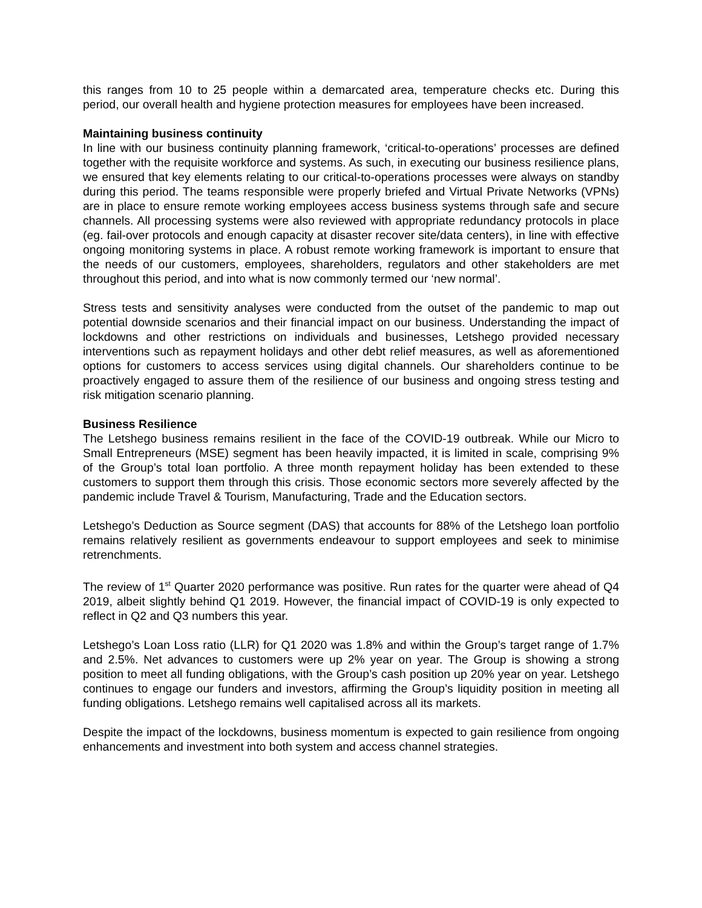this ranges from 10 to 25 people within a demarcated area, temperature checks etc. During this period, our overall health and hygiene protection measures for employees have been increased.
Maintaining business continuity
In line with our business continuity planning framework, ‘critical-to-operations’ processes are defined together with the requisite workforce and systems. As such, in executing our business resilience plans, we ensured that key elements relating to our critical-to-operations processes were always on standby during this period. The teams responsible were properly briefed and Virtual Private Networks (VPNs) are in place to ensure remote working employees access business systems through safe and secure channels. All processing systems were also reviewed with appropriate redundancy protocols in place (eg. fail-over protocols and enough capacity at disaster recover site/data centers), in line with effective ongoing monitoring systems in place. A robust remote working framework is important to ensure that the needs of our customers, employees, shareholders, regulators and other stakeholders are met throughout this period, and into what is now commonly termed our ‘new normal’.
Stress tests and sensitivity analyses were conducted from the outset of the pandemic to map out potential downside scenarios and their financial impact on our business. Understanding the impact of lockdowns and other restrictions on individuals and businesses, Letshego provided necessary interventions such as repayment holidays and other debt relief measures, as well as aforementioned options for customers to access services using digital channels. Our shareholders continue to be proactively engaged to assure them of the resilience of our business and ongoing stress testing and risk mitigation scenario planning.
Business Resilience
The Letshego business remains resilient in the face of the COVID-19 outbreak. While our Micro to Small Entrepreneurs (MSE) segment has been heavily impacted, it is limited in scale, comprising 9% of the Group’s total loan portfolio. A three month repayment holiday has been extended to these customers to support them through this crisis. Those economic sectors more severely affected by the pandemic include Travel & Tourism, Manufacturing, Trade and the Education sectors.
Letshego’s Deduction as Source segment (DAS) that accounts for 88% of the Letshego loan portfolio remains relatively resilient as governments endeavour to support employees and seek to minimise retrenchments.
The review of 1<sup>st</sup> Quarter 2020 performance was positive. Run rates for the quarter were ahead of Q4 2019, albeit slightly behind Q1 2019. However, the financial impact of COVID-19 is only expected to reflect in Q2 and Q3 numbers this year.
Letshego’s Loan Loss ratio (LLR) for Q1 2020 was 1.8% and within the Group’s target range of 1.7% and 2.5%. Net advances to customers were up 2% year on year. The Group is showing a strong position to meet all funding obligations, with the Group’s cash position up 20% year on year. Letshego continues to engage our funders and investors, affirming the Group’s liquidity position in meeting all funding obligations. Letshego remains well capitalised across all its markets.
Despite the impact of the lockdowns, business momentum is expected to gain resilience from ongoing enhancements and investment into both system and access channel strategies.